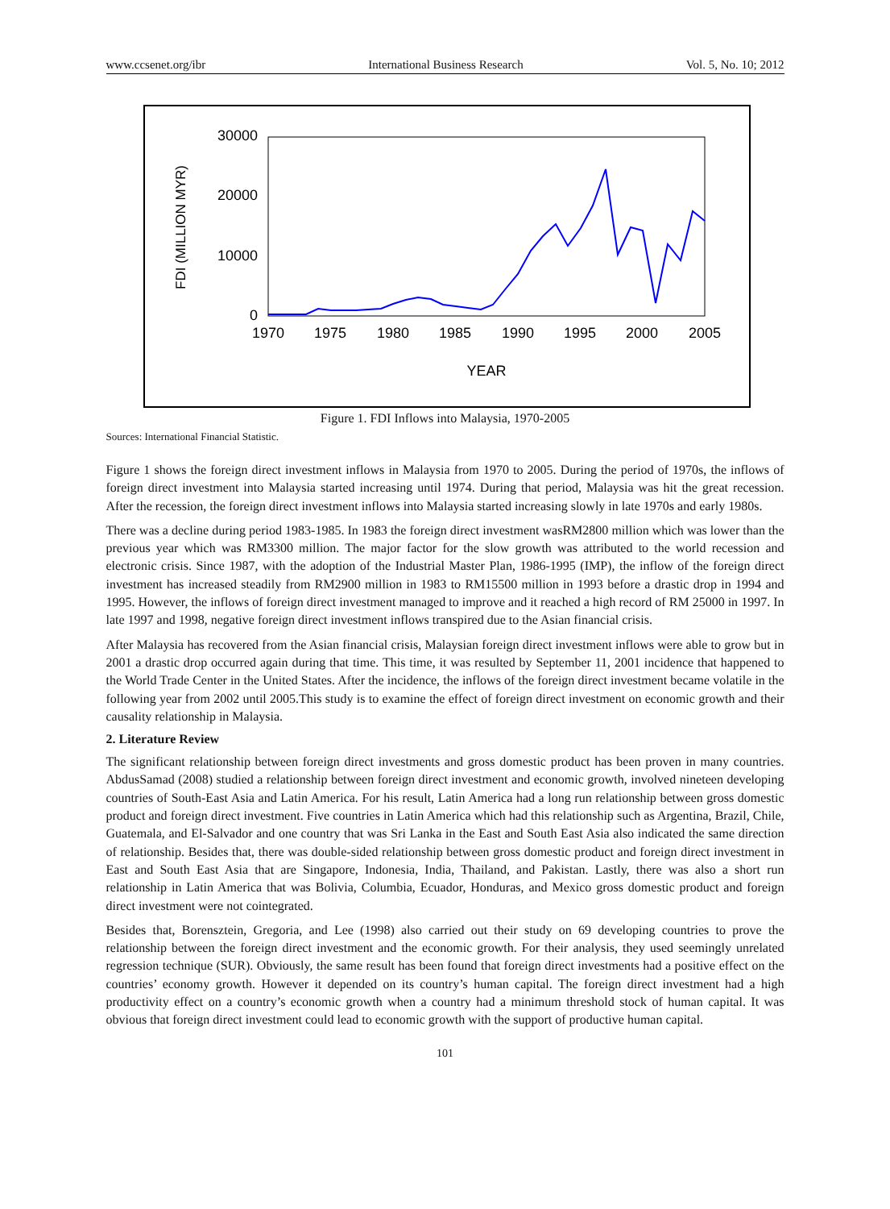www.ccsenet.org/ibr International Business Research Vol. 5, No. 10; 2012
30000
20000
10000
0
FDI (MILLION MYR)
1970
1975
1980
1985
1990
1995
2000
2005
YEAR
Figure 1. FDI Inflows into Malaysia, 1970-2005
Sources: International Financial Statistic.
Figure 1 shows the foreign direct investment inflows in Malaysia from 1970 to 2005. During the period of 1970s, the inflows of foreign direct investment into Malaysia started increasing until 1974. During that period, Malaysia was hit the great recession. After the recession, the foreign direct investment inflows into Malaysia started increasing slowly in late 1970s and early 1980s.
There was a decline during period 1983-1985. In 1983 the foreign direct investment wasRM2800 million which was lower than the previous year which was RM3300 million. The major factor for the slow growth was attributed to the world recession and electronic crisis. Since 1987, with the adoption of the Industrial Master Plan, 1986-1995 (IMP), the inflow of the foreign direct investment has increased steadily from RM2900 million in 1983 to RM15500 million in 1993 before a drastic drop in 1994 and 1995. However, the inflows of foreign direct investment managed to improve and it reached a high record of RM 25000 in 1997. In late 1997 and 1998, negative foreign direct investment inflows transpired due to the Asian financial crisis.
After Malaysia has recovered from the Asian financial crisis, Malaysian foreign direct investment inflows were able to grow but in 2001 a drastic drop occurred again during that time. This time, it was resulted by September 11, 2001 incidence that happened to the World Trade Center in the United States. After the incidence, the inflows of the foreign direct investment became volatile in the following year from 2002 until 2005.This study is to examine the effect of foreign direct investment on economic growth and their causality relationship in Malaysia.
2. Literature Review
The significant relationship between foreign direct investments and gross domestic product has been proven in many countries. AbdusSamad (2008) studied a relationship between foreign direct investment and economic growth, involved nineteen developing countries of South-East Asia and Latin America. For his result, Latin America had a long run relationship between gross domestic product and foreign direct investment. Five countries in Latin America which had this relationship such as Argentina, Brazil, Chile, Guatemala, and El-Salvador and one country that was Sri Lanka in the East and South East Asia also indicated the same direction of relationship. Besides that, there was double-sided relationship between gross domestic product and foreign direct investment in East and South East Asia that are Singapore, Indonesia, India, Thailand, and Pakistan. Lastly, there was also a short run relationship in Latin America that was Bolivia, Columbia, Ecuador, Honduras, and Mexico gross domestic product and foreign direct investment were not cointegrated.
Besides that, Borensztein, Gregoria, and Lee (1998) also carried out their study on 69 developing countries to prove the relationship between the foreign direct investment and the economic growth. For their analysis, they used seemingly unrelated regression technique (SUR). Obviously, the same result has been found that foreign direct investments had a positive effect on the countries’ economy growth. However it depended on its country’s human capital. The foreign direct investment had a high productivity effect on a country’s economic growth when a country had a minimum threshold stock of human capital. It was obvious that foreign direct investment could lead to economic growth with the support of productive human capital.
101